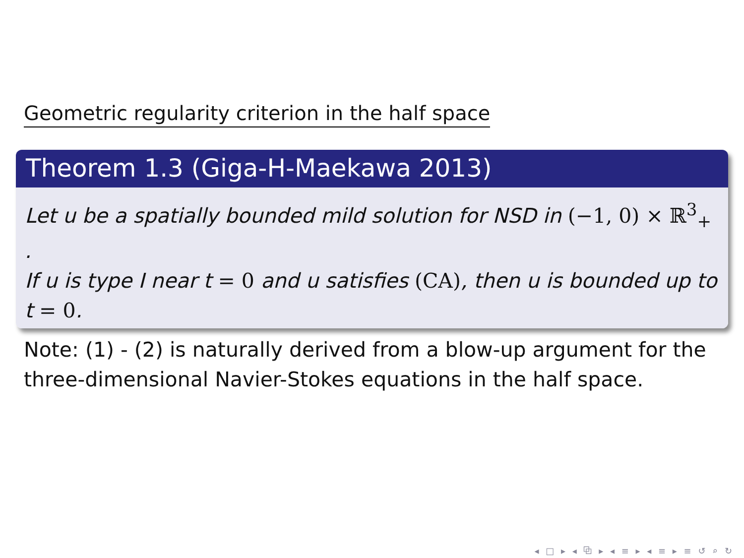Geometric regularity criterion in the half space
Theorem 1.3 (Giga-H-Maekawa 2013)
Let u be a spatially bounded mild solution for NSD in (−1, 0) × ℝ<sup>3</sup><sub>+</sub> .
If u is type I near t = 0 and u satisfies (CA), then u is bounded up to t = 0.
Note: (1) - (2) is naturally derived from a blow-up argument for the three-dimensional Navier-Stokes equations in the half space.
◂ □ ▸ ◂ ⧉ ▸ ◂ ≡ ▸ ◂ ≡ ▸ ≡ ↺ ⌕ ↻